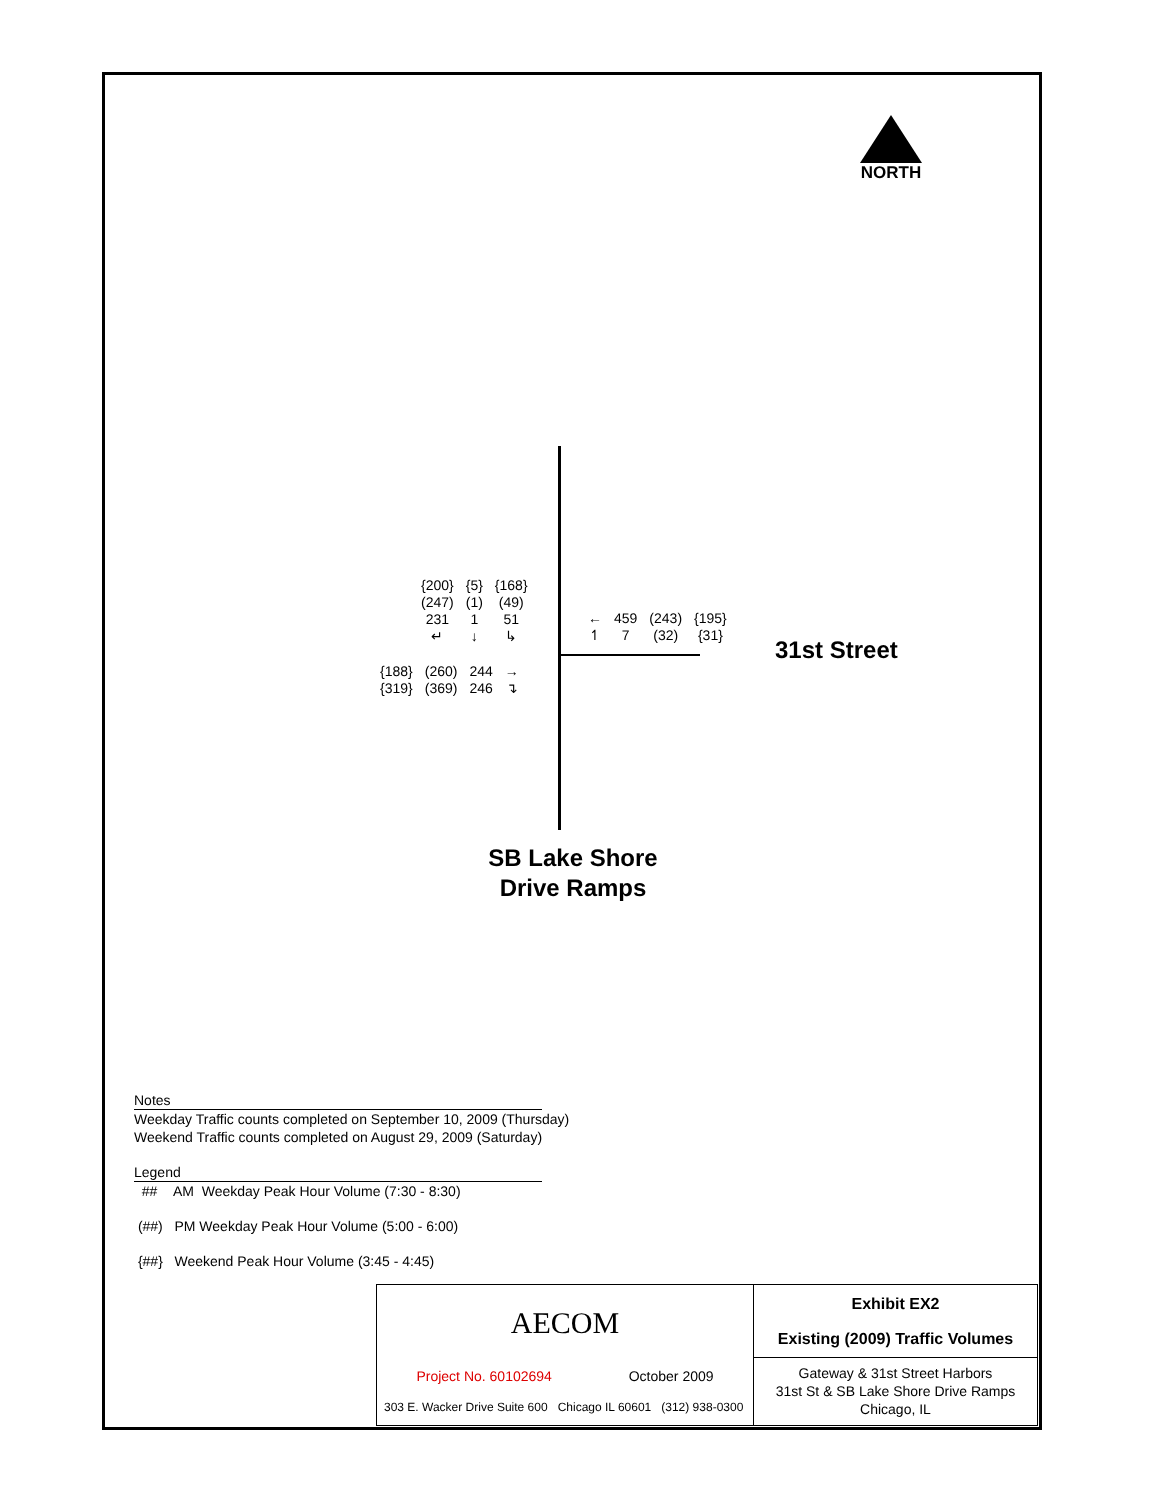NORTH
| {200} | {5} | {168} |
| (247) | (1) | (49) |
| 231 | 1 | 51 |
| ↵ | ↓ | ↳ |
| ← | 459 | (243) | {195} |
| ↿ | 7 | (32) | {31} |
| {188} | (260) | 244 | → |
| {319} | (369) | 246 | ↴ |
31st Street
SB Lake Shore Drive Ramps
Notes
Weekday Traffic counts completed on September 10, 2009 (Thursday)
Weekend Traffic counts completed on August 29, 2009 (Saturday)
Legend
## AM Weekday Peak Hour Volume (7:30 - 8:30)
(##) PM Weekday Peak Hour Volume (5:00 - 6:00)
{##} Weekend Peak Hour Volume (3:45 - 4:45)
| AECOM Project No. 60102694 October 2009 303 E. Wacker Drive Suite 600 Chicago IL 60601 (312) 938-0300 | Exhibit EX2 Existing (2009) Traffic Volumes |
| | Gateway & 31st Street Harbors 31st St & SB Lake Shore Drive Ramps Chicago, IL |